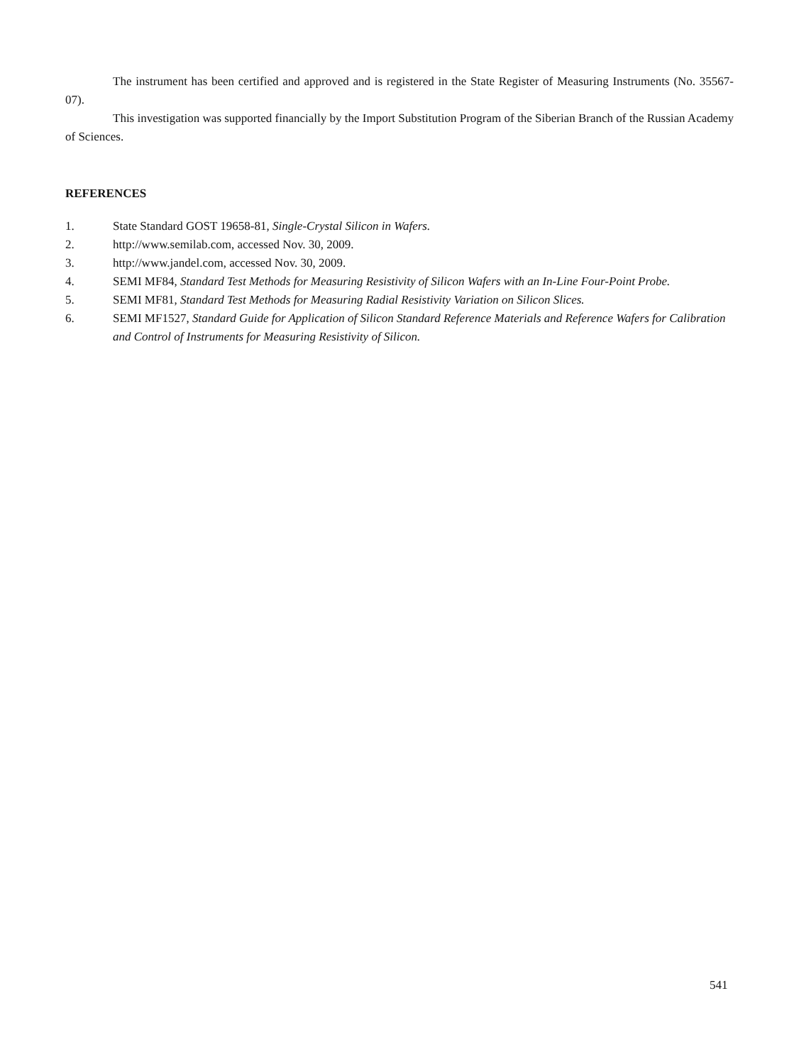The instrument has been certified and approved and is registered in the State Register of Measuring Instruments (No. 35567-07).
This investigation was supported financially by the Import Substitution Program of the Siberian Branch of the Russian Academy of Sciences.
REFERENCES
1. State Standard GOST 19658-81, Single-Crystal Silicon in Wafers.
2. http://www.semilab.com, accessed Nov. 30, 2009.
3. http://www.jandel.com, accessed Nov. 30, 2009.
4. SEMI MF84, Standard Test Methods for Measuring Resistivity of Silicon Wafers with an In-Line Four-Point Probe.
5. SEMI MF81, Standard Test Methods for Measuring Radial Resistivity Variation on Silicon Slices.
6. SEMI MF1527, Standard Guide for Application of Silicon Standard Reference Materials and Reference Wafers for Calibration and Control of Instruments for Measuring Resistivity of Silicon.
541